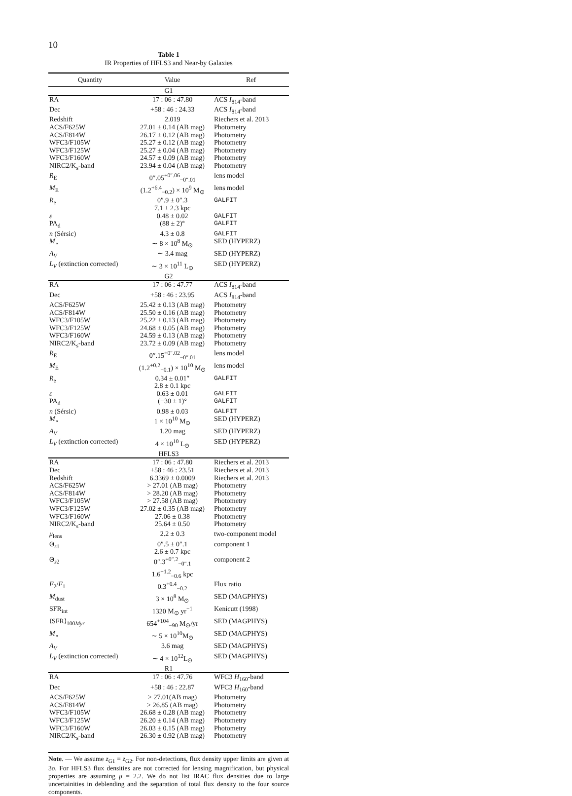10
Table 1
IR Properties of HFLS3 and Near-by Galaxies
| Quantity | Value | Ref |
| --- | --- | --- |
| G1 | | |
| RA | 17 : 06 : 47.80 | ACS I<sub>814</sub>-band |
| Dec | +58 : 46 : 24.33 | ACS I<sub>814</sub>-band |
| Redshift | 2.019 | Riechers et al. 2013 |
| ACS/F625W | 27.01 ± 0.14 (AB mag) | Photometry |
| ACS/F814W | 26.17 ± 0.12 (AB mag) | Photometry |
| WFC3/F105W | 25.27 ± 0.12 (AB mag) | Photometry |
| WFC3/F125W | 25.27 ± 0.04 (AB mag) | Photometry |
| WFC3/F160W | 24.57 ± 0.09 (AB mag) | Photometry |
| NIRC2/K<sub>s</sub>-band | 23.94 ± 0.04 (AB mag) | Photometry |
| R<sub>E</sub> | 0″.05<sup>+0″.06</sup><sub>−0″.01</sub> | lens model |
| M<sub>E</sub> | (1.2<sup>+6.4</sup><sub>−0.2</sub>) × 10<sup>9</sup> M<sub>⊙</sub> | lens model |
| R<sub>e</sub> | 0″.9 ± 0″.3 7.1 ± 2.3 kpc | GALFIT |
| ε | 0.48 ± 0.02 | GALFIT |
| PA<sub>d</sub> | (88 ± 2)° | GALFIT |
| n (Sérsic) | 4.3 ± 0.8 | GALFIT |
| M<sub>⋆</sub> | ∼ 8 × 10<sup>8</sup> M<sub>⊙</sub> | SED (HYPERZ) |
| A<sub>V</sub> | ∼ 3.4 mag | SED (HYPERZ) |
| L<sub>V</sub> (extinction corrected) | ∼ 3 × 10<sup>11</sup> L<sub>⊙</sub> | SED (HYPERZ) |
| G2 | | |
| RA | 17 : 06 : 47.77 | ACS I<sub>814</sub>-band |
| Dec | +58 : 46 : 23.95 | ACS I<sub>814</sub>-band |
| ACS/F625W | 25.42 ± 0.13 (AB mag) | Photometry |
| ACS/F814W | 25.50 ± 0.16 (AB mag) | Photometry |
| WFC3/F105W | 25.22 ± 0.13 (AB mag) | Photometry |
| WFC3/F125W | 24.68 ± 0.05 (AB mag) | Photometry |
| WFC3/F160W | 24.59 ± 0.13 (AB mag) | Photometry |
| NIRC2/K<sub>s</sub>-band | 23.72 ± 0.09 (AB mag) | Photometry |
| R<sub>E</sub> | 0″.15<sup>+0″.02</sup><sub>−0″.01</sub> | lens model |
| M<sub>E</sub> | (1.2<sup>+0.2</sup><sub>−0.1</sub>) × 10<sup>10</sup> M<sub>⊙</sub> | lens model |
| R<sub>e</sub> | 0.34 ± 0.01″ 2.8 ± 0.1 kpc | GALFIT |
| ε | 0.63 ± 0.01 | GALFIT |
| PA<sub>d</sub> | (−30 ± 1)° | GALFIT |
| n (Sérsic) | 0.98 ± 0.03 | GALFIT |
| M<sub>⋆</sub> | 1 × 10<sup>10</sup> M<sub>⊙</sub> | SED (HYPERZ) |
| A<sub>V</sub> | 1.20 mag | SED (HYPERZ) |
| L<sub>V</sub> (extinction corrected) | 4 × 10<sup>10</sup> L<sub>⊙</sub> | SED (HYPERZ) |
| HFLS3 | | |
| RA | 17 : 06 : 47.80 | Riechers et al. 2013 |
| Dec | +58 : 46 : 23.51 | Riechers et al. 2013 |
| Redshift | 6.3369 ± 0.0009 | Riechers et al. 2013 |
| ACS/F625W | > 27.01 (AB mag) | Photometry |
| ACS/F814W | > 28.20 (AB mag) | Photometry |
| WFC3/F105W | > 27.58 (AB mag) | Photometry |
| WFC3/F125W | 27.02 ± 0.35 (AB mag) | Photometry |
| WFC3/F160W | 27.06 ± 0.38 | Photometry |
| NIRC2/K<sub>s</sub>-band | 25.64 ± 0.50 | Photometry |
| μ<sub>lens</sub> | 2.2 ± 0.3 | two-component model |
| Θ<sub>s1</sub> | 0″.5 ± 0″.1 2.6 ± 0.7 kpc | component 1 |
| Θ<sub>s2</sub> | 0″.3<sup>+0″.2</sup><sub>−0″.1</sub> 1.6<sup>+1.2</sup><sub>−0.6</sub> kpc | component 2 |
| F<sub>2</sub>/ F<sub>1</sub> | 0.3<sup>+0.4</sup><sub>−0.2</sub> | Flux ratio |
| M<sub>dust</sub> | 3 × 10<sup>8</sup> M<sub>⊙</sub> | SED (MAGPHYS) |
| SFR<sub>int</sub> | 1320 M<sub>⊙</sub> yr<sup>−1</sup> | Kenicutt (1998) |
| ⟨SFR⟩<sub>100Myr</sub> | 654<sup>+104</sup><sub>−90</sub> M<sub>⊙</sub>/yr | SED (MAGPHYS) |
| M<sub>⋆</sub> | ∼ 5 × 10<sup>10</sup>M<sub>⊙</sub> | SED (MAGPHYS) |
| A<sub>V</sub> | 3.6 mag | SED (MAGPHYS) |
| L<sub>V</sub> (extinction corrected) | ∼ 4 × 10<sup>12</sup>L<sub>⊙</sub> | SED (MAGPHYS) |
| R1 | | |
| RA | 17 : 06 : 47.76 | WFC3 H<sub>160</sub>-band |
| Dec | +58 : 46 : 22.87 | WFC3 H<sub>160</sub>-band |
| ACS/F625W | > 27.01(AB mag) | Photometry |
| ACS/F814W | > 26.85 (AB mag) | Photometry |
| WFC3/F105W | 26.68 ± 0.28 (AB mag) | Photometry |
| WFC3/F125W | 26.20 ± 0.14 (AB mag) | Photometry |
| WFC3/F160W | 26.03 ± 0.15 (AB mag) | Photometry |
| NIRC2/K<sub>s</sub>-band | 26.30 ± 0.92 (AB mag) | Photometry |
Note. — We assume z<sub>G1</sub> = z<sub>G2</sub>. For non-detections, flux density upper limits are given at 3σ. For HFLS3 flux densities are not corrected for lensing magnification, but physical properties are assuming μ = 2.2. We do not list IRAC flux densities due to large uncertainities in deblending and the separation of total flux density to the four source components.